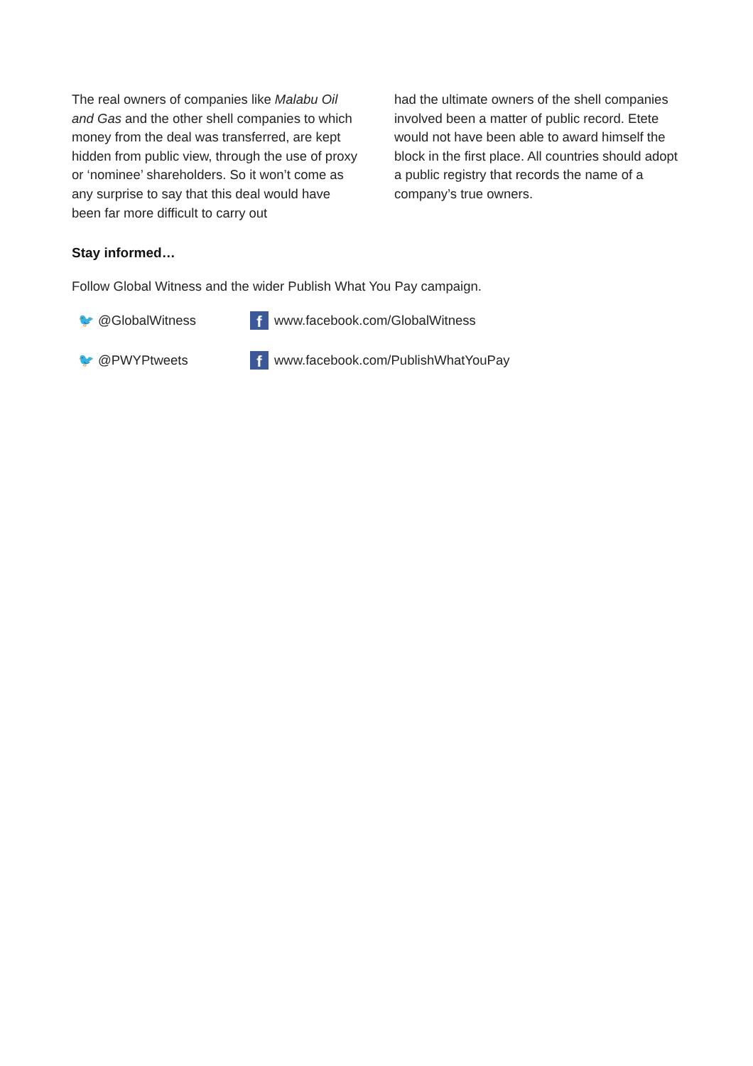The real owners of companies like Malabu Oil and Gas and the other shell companies to which money from the deal was transferred, are kept hidden from public view, through the use of proxy or ‘nominee’ shareholders. So it won’t come as any surprise to say that this deal would have been far more difficult to carry out
had the ultimate owners of the shell companies involved been a matter of public record. Etete would not have been able to award himself the block in the first place. All countries should adopt a public registry that records the name of a company’s true owners.
Stay informed…
Follow Global Witness and the wider Publish What You Pay campaign.
🐦 @GlobalWitness
fwww.facebook.com/GlobalWitness
🐦 @PWYPtweets
fwww.facebook.com/PublishWhatYouPay